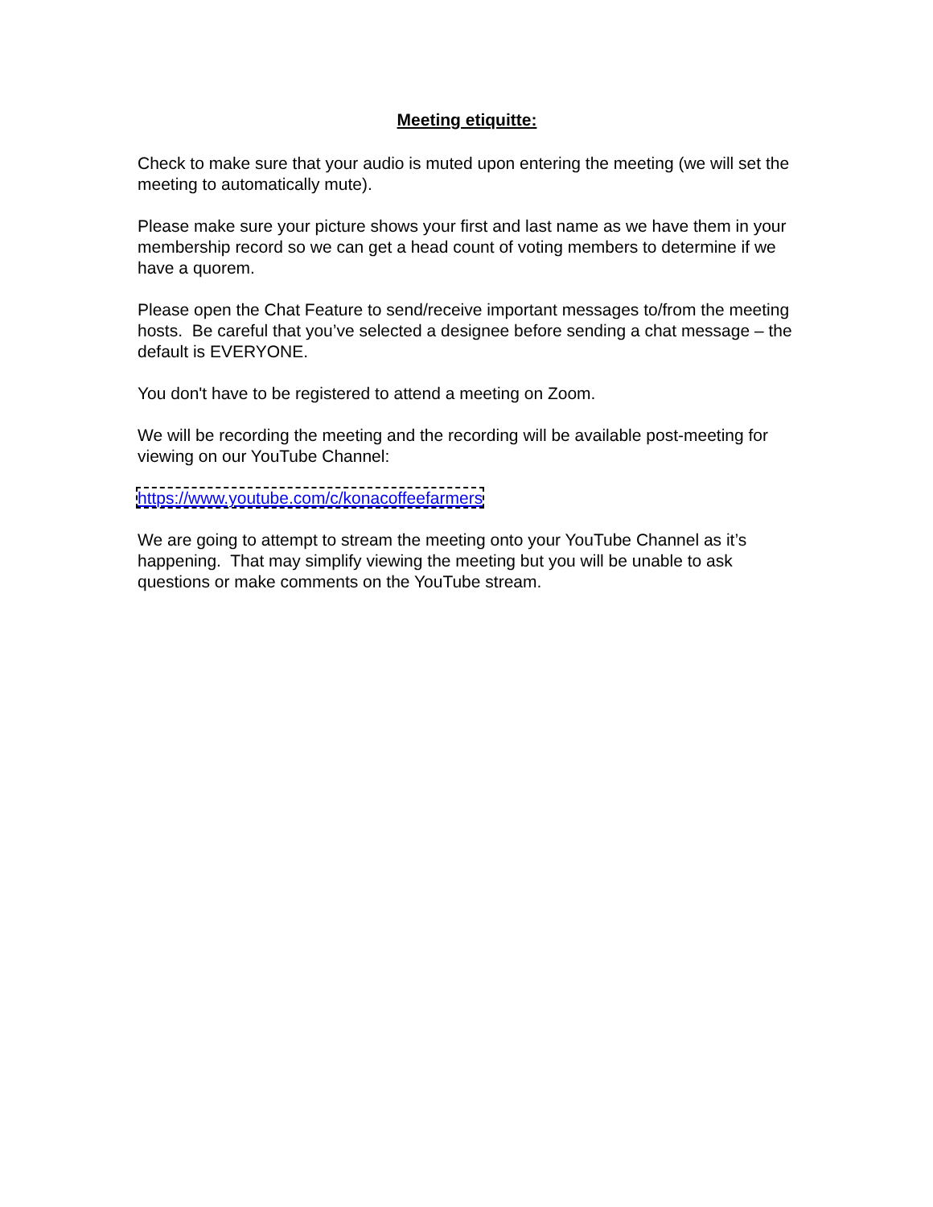Meeting etiquitte:
Check to make sure that your audio is muted upon entering the meeting (we will set the meeting to automatically mute).
Please make sure your picture shows your first and last name as we have them in your membership record so we can get a head count of voting members to determine if we have a quorem.
Please open the Chat Feature to send/receive important messages to/from the meeting hosts. Be careful that you’ve selected a designee before sending a chat message – the default is EVERYONE.
You don't have to be registered to attend a meeting on Zoom.
We will be recording the meeting and the recording will be available post-meeting for viewing on our YouTube Channel:
https://www.youtube.com/c/konacoffeefarmers
We are going to attempt to stream the meeting onto your YouTube Channel as it’s happening. That may simplify viewing the meeting but you will be unable to ask questions or make comments on the YouTube stream.